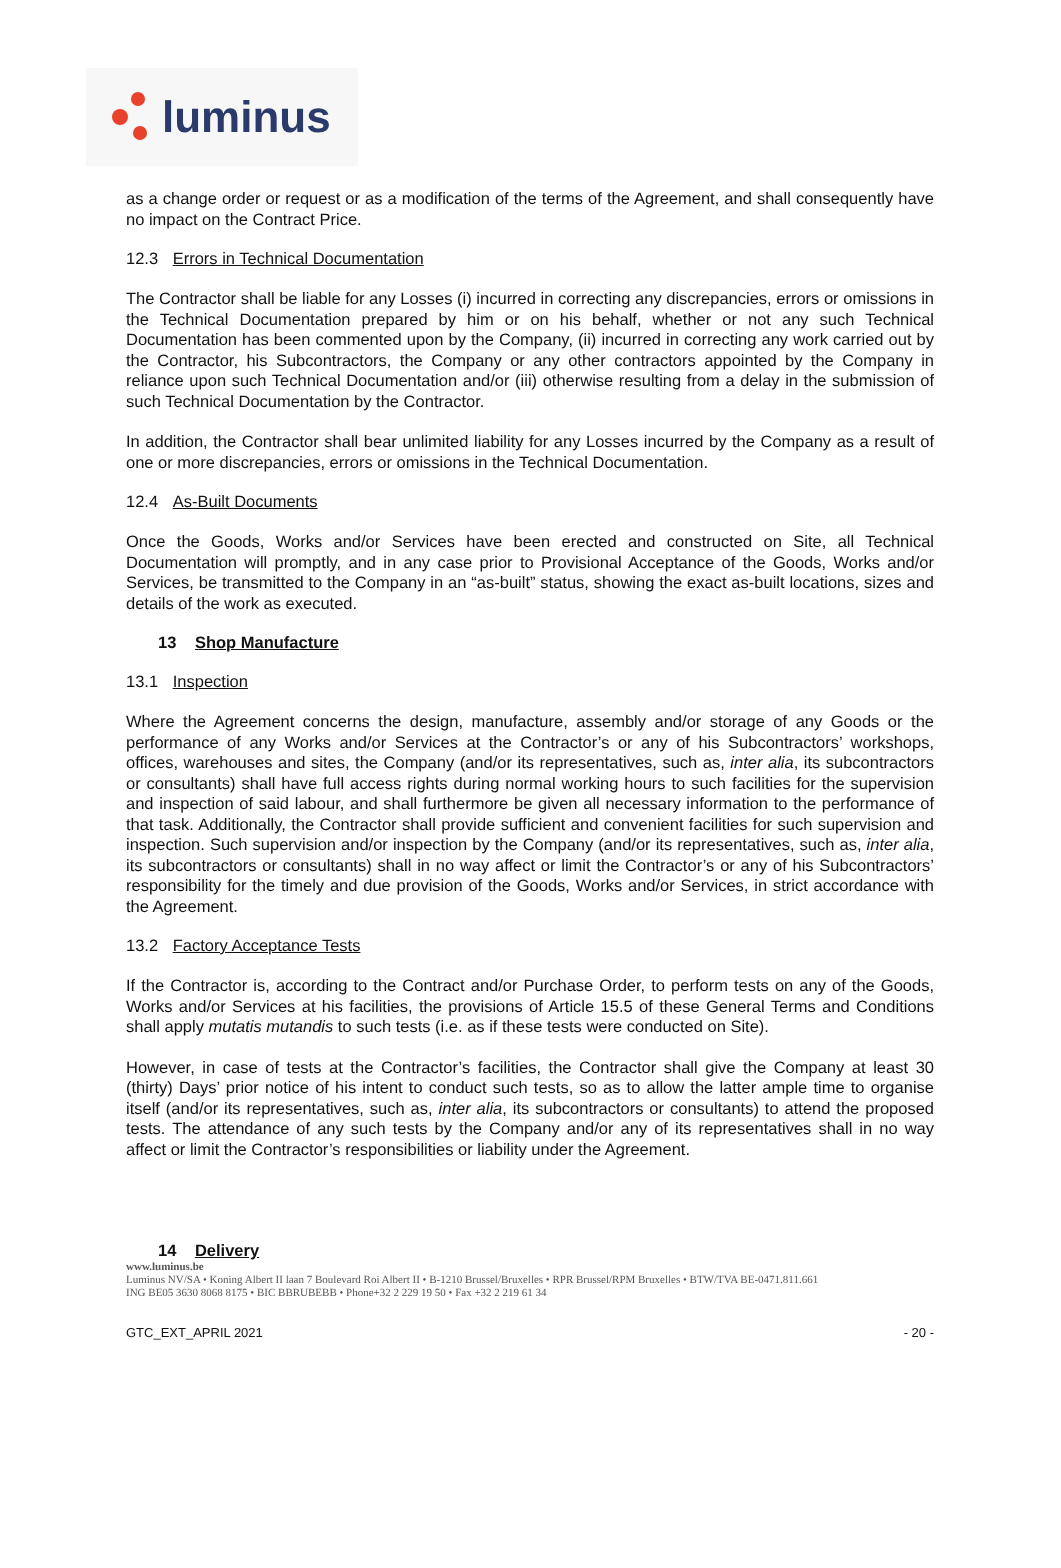luminus
as a change order or request or as a modification of the terms of the Agreement, and shall consequently have no impact on the Contract Price.
12.3 Errors in Technical Documentation
The Contractor shall be liable for any Losses (i) incurred in correcting any discrepancies, errors or omissions in the Technical Documentation prepared by him or on his behalf, whether or not any such Technical Documentation has been commented upon by the Company, (ii) incurred in correcting any work carried out by the Contractor, his Subcontractors, the Company or any other contractors appointed by the Company in reliance upon such Technical Documentation and/or (iii) otherwise resulting from a delay in the submission of such Technical Documentation by the Contractor.
In addition, the Contractor shall bear unlimited liability for any Losses incurred by the Company as a result of one or more discrepancies, errors or omissions in the Technical Documentation.
12.4 As-Built Documents
Once the Goods, Works and/or Services have been erected and constructed on Site, all Technical Documentation will promptly, and in any case prior to Provisional Acceptance of the Goods, Works and/or Services, be transmitted to the Company in an “as-built” status, showing the exact as-built locations, sizes and details of the work as executed.
13 Shop Manufacture
13.1 Inspection
Where the Agreement concerns the design, manufacture, assembly and/or storage of any Goods or the performance of any Works and/or Services at the Contractor’s or any of his Subcontractors’ workshops, offices, warehouses and sites, the Company (and/or its representatives, such as, inter alia, its subcontractors or consultants) shall have full access rights during normal working hours to such facilities for the supervision and inspection of said labour, and shall furthermore be given all necessary information to the performance of that task. Additionally, the Contractor shall provide sufficient and convenient facilities for such supervision and inspection. Such supervision and/or inspection by the Company (and/or its representatives, such as, inter alia, its subcontractors or consultants) shall in no way affect or limit the Contractor’s or any of his Subcontractors’ responsibility for the timely and due provision of the Goods, Works and/or Services, in strict accordance with the Agreement.
13.2 Factory Acceptance Tests
If the Contractor is, according to the Contract and/or Purchase Order, to perform tests on any of the Goods, Works and/or Services at his facilities, the provisions of Article 15.5 of these General Terms and Conditions shall apply mutatis mutandis to such tests (i.e. as if these tests were conducted on Site).
However, in case of tests at the Contractor’s facilities, the Contractor shall give the Company at least 30 (thirty) Days’ prior notice of his intent to conduct such tests, so as to allow the latter ample time to organise itself (and/or its representatives, such as, inter alia, its subcontractors or consultants) to attend the proposed tests. The attendance of any such tests by the Company and/or any of its representatives shall in no way affect or limit the Contractor’s responsibilities or liability under the Agreement.
14 Delivery
www.luminus.be
Luminus NV/SA • Koning Albert II laan 7 Boulevard Roi Albert II • B-1210 Brussel/Bruxelles • RPR Brussel/RPM Bruxelles • BTW/TVA BE-0471.811.661
ING BE05 3630 8068 8175 • BIC BBRUBEBB • Phone+32 2 229 19 50 • Fax +32 2 219 61 34
GTC_EXT_APRIL 2021 - 20 -